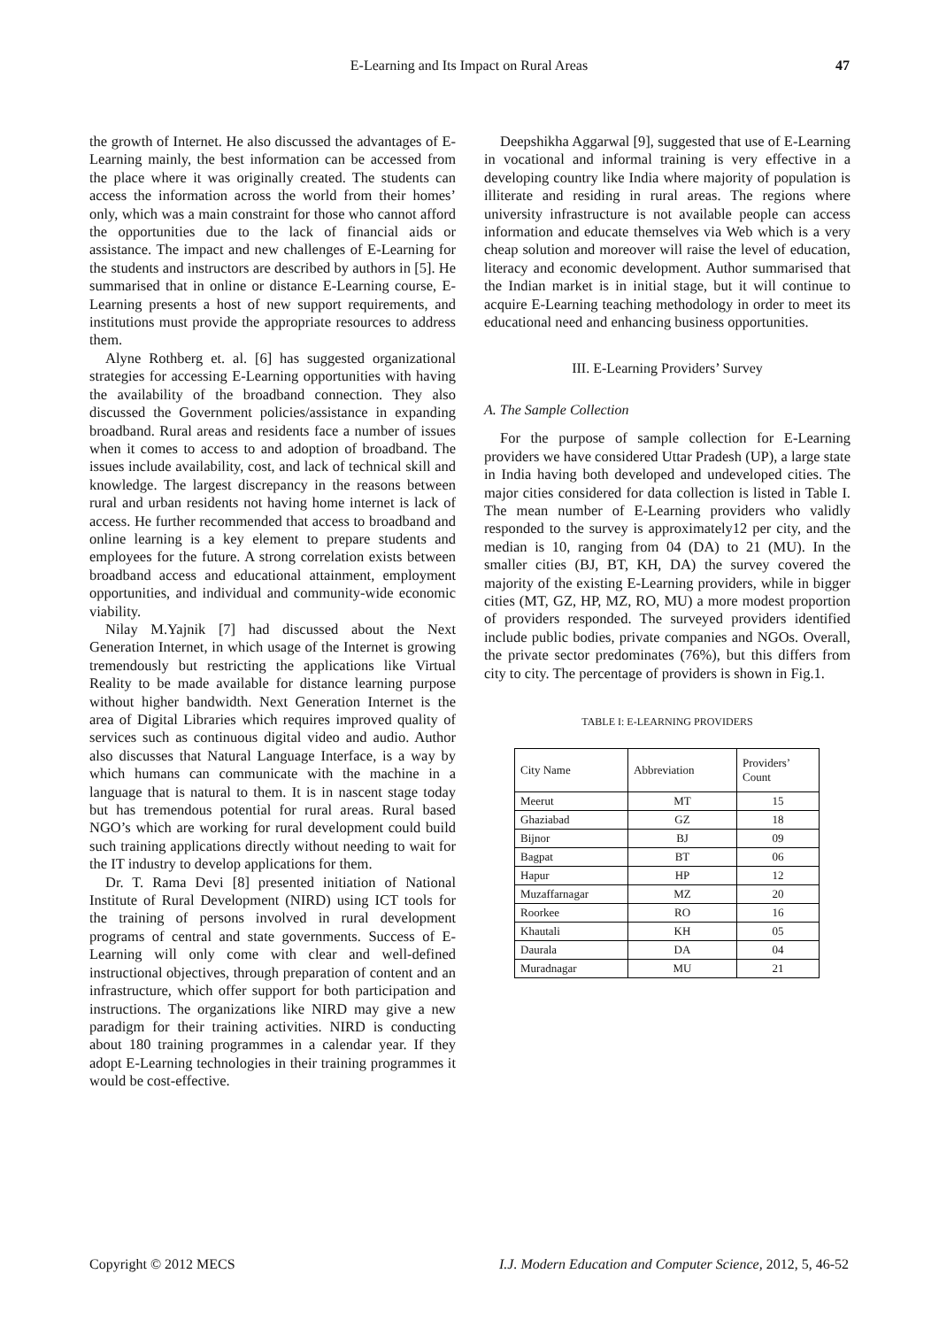E-Learning and Its Impact on Rural Areas 47
the growth of Internet. He also discussed the advantages of E-Learning mainly, the best information can be accessed from the place where it was originally created. The students can access the information across the world from their homes’ only, which was a main constraint for those who cannot afford the opportunities due to the lack of financial aids or assistance. The impact and new challenges of E-Learning for the students and instructors are described by authors in [5]. He summarised that in online or distance E-Learning course, E-Learning presents a host of new support requirements, and institutions must provide the appropriate resources to address them.
Alyne Rothberg et. al. [6] has suggested organizational strategies for accessing E-Learning opportunities with having the availability of the broadband connection. They also discussed the Government policies/assistance in expanding broadband. Rural areas and residents face a number of issues when it comes to access to and adoption of broadband. The issues include availability, cost, and lack of technical skill and knowledge. The largest discrepancy in the reasons between rural and urban residents not having home internet is lack of access. He further recommended that access to broadband and online learning is a key element to prepare students and employees for the future. A strong correlation exists between broadband access and educational attainment, employment opportunities, and individual and community-wide economic viability.
Nilay M.Yajnik [7] had discussed about the Next Generation Internet, in which usage of the Internet is growing tremendously but restricting the applications like Virtual Reality to be made available for distance learning purpose without higher bandwidth. Next Generation Internet is the area of Digital Libraries which requires improved quality of services such as continuous digital video and audio. Author also discusses that Natural Language Interface, is a way by which humans can communicate with the machine in a language that is natural to them. It is in nascent stage today but has tremendous potential for rural areas. Rural based NGO’s which are working for rural development could build such training applications directly without needing to wait for the IT industry to develop applications for them.
Dr. T. Rama Devi [8] presented initiation of National Institute of Rural Development (NIRD) using ICT tools for the training of persons involved in rural development programs of central and state governments. Success of E-Learning will only come with clear and well-defined instructional objectives, through preparation of content and an infrastructure, which offer support for both participation and instructions. The organizations like NIRD may give a new paradigm for their training activities. NIRD is conducting about 180 training programmes in a calendar year. If they adopt E-Learning technologies in their training programmes it would be cost-effective.
Deepshikha Aggarwal [9], suggested that use of E-Learning in vocational and informal training is very effective in a developing country like India where majority of population is illiterate and residing in rural areas. The regions where university infrastructure is not available people can access information and educate themselves via Web which is a very cheap solution and moreover will raise the level of education, literacy and economic development. Author summarised that the Indian market is in initial stage, but it will continue to acquire E-Learning teaching methodology in order to meet its educational need and enhancing business opportunities.
III. E-Learning Providers’ Survey
A. The Sample Collection
For the purpose of sample collection for E-Learning providers we have considered Uttar Pradesh (UP), a large state in India having both developed and undeveloped cities. The major cities considered for data collection is listed in Table I. The mean number of E-Learning providers who validly responded to the survey is approximately12 per city, and the median is 10, ranging from 04 (DA) to 21 (MU). In the smaller cities (BJ, BT, KH, DA) the survey covered the majority of the existing E-Learning providers, while in bigger cities (MT, GZ, HP, MZ, RO, MU) a more modest proportion of providers responded. The surveyed providers identified include public bodies, private companies and NGOs. Overall, the private sector predominates (76%), but this differs from city to city. The percentage of providers is shown in Fig.1.
TABLE I: E-LEARNING PROVIDERS
| City Name | Abbreviation | Providers’ Count |
| --- | --- | --- |
| Meerut | MT | 15 |
| Ghaziabad | GZ | 18 |
| Bijnor | BJ | 09 |
| Bagpat | BT | 06 |
| Hapur | HP | 12 |
| Muzaffarnagar | MZ | 20 |
| Roorkee | RO | 16 |
| Khautali | KH | 05 |
| Daurala | DA | 04 |
| Muradnagar | MU | 21 |
Copyright © 2012 MECS I.J. Modern Education and Computer Science, 2012, 5, 46-52